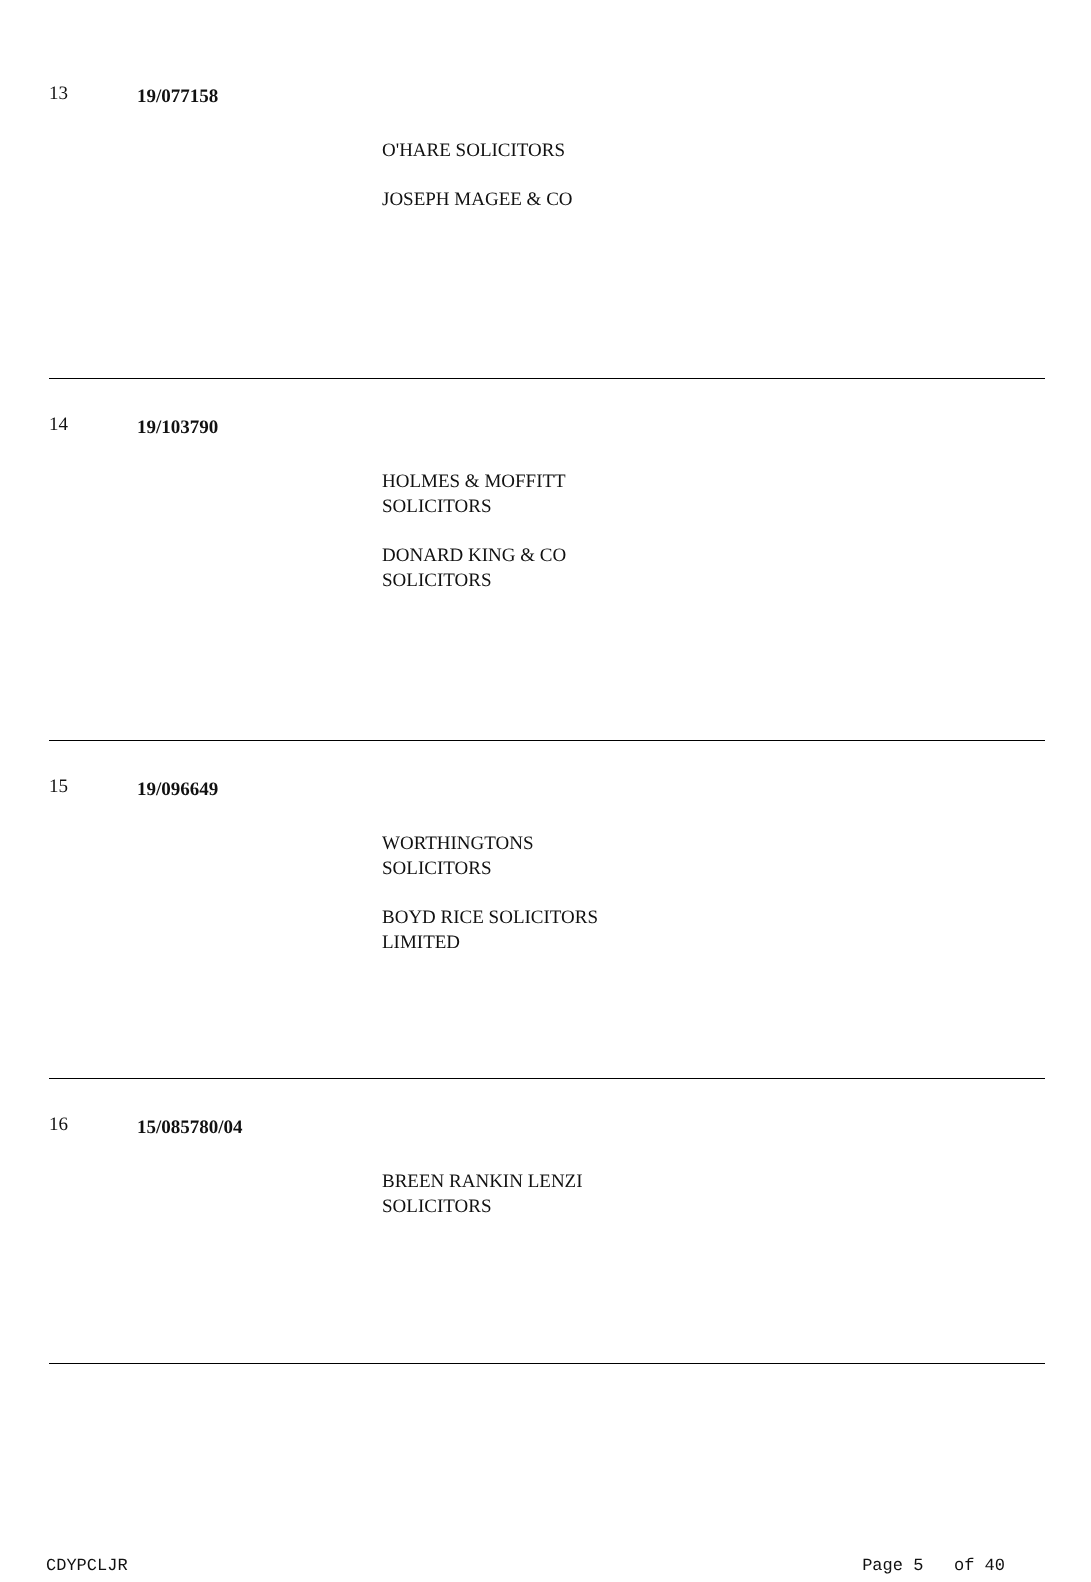13
19/077158
O'HARE SOLICITORS
JOSEPH MAGEE & CO
14
19/103790
HOLMES & MOFFITT SOLICITORS
DONARD KING & CO SOLICITORS
15
19/096649
WORTHINGTONS SOLICITORS
BOYD RICE SOLICITORS LIMITED
16
15/085780/04
BREEN RANKIN LENZI SOLICITORS
CDYPCLJR Page 5 of 40